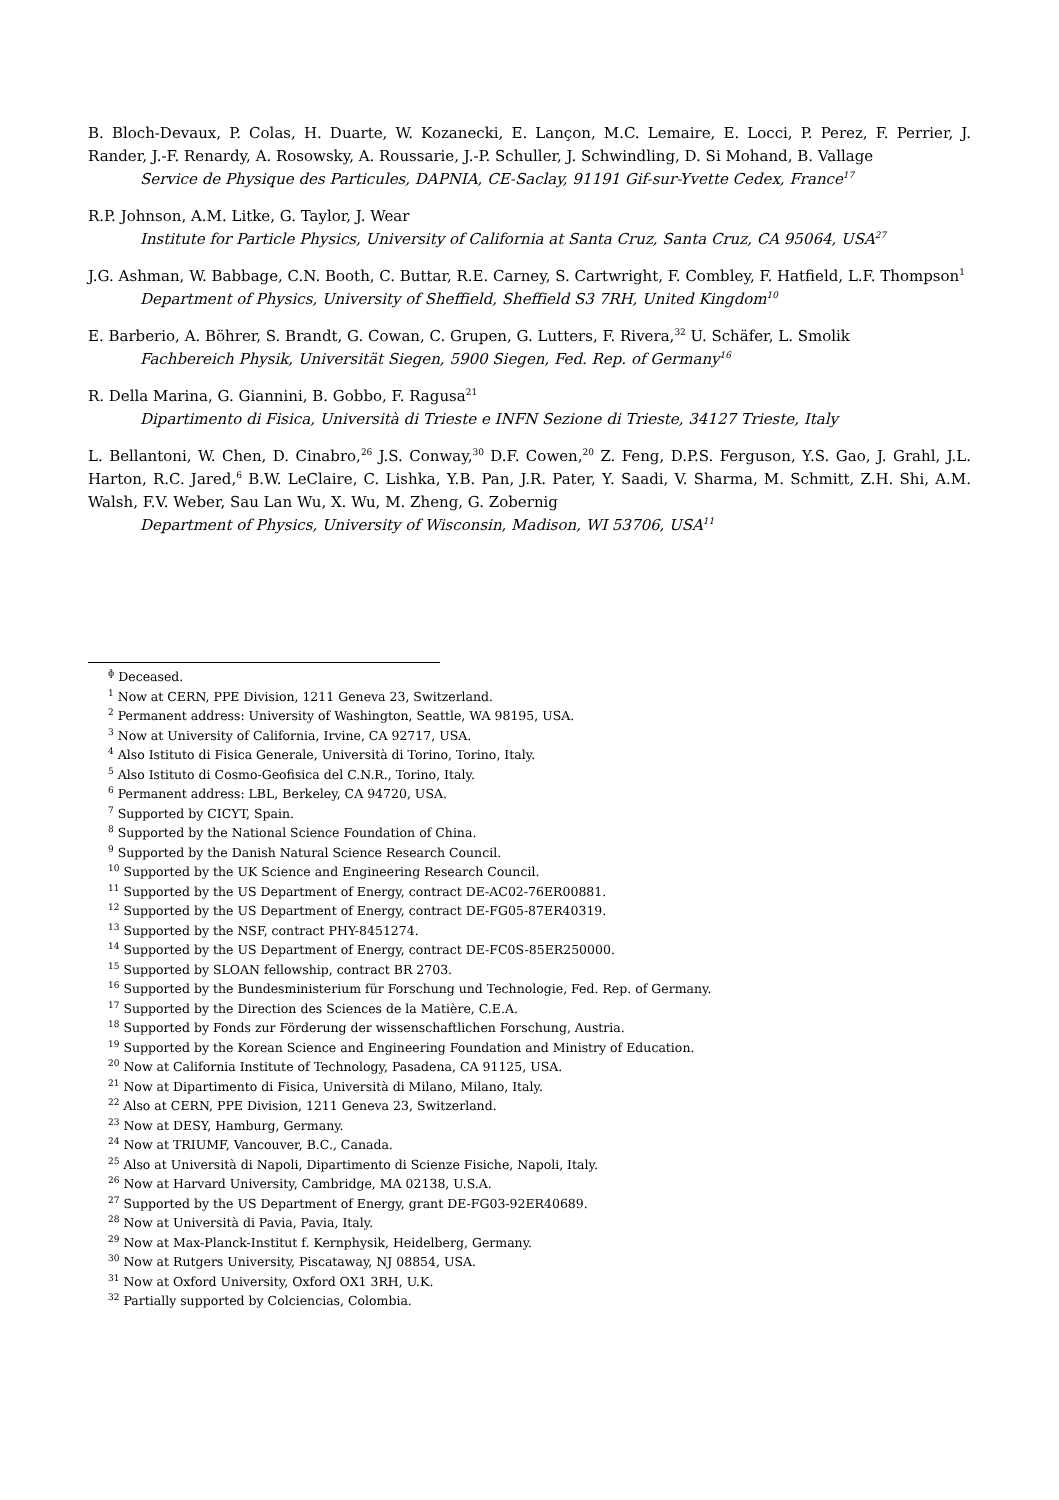B. Bloch-Devaux, P. Colas, H. Duarte, W. Kozanecki, E. Lançon, M.C. Lemaire, E. Locci, P. Perez, F. Perrier, J. Rander, J.-F. Renardy, A. Rosowsky, A. Roussarie, J.-P. Schuller, J. Schwindling, D. Si Mohand, B. Vallage
Service de Physique des Particules, DAPNIA, CE-Saclay, 91191 Gif-sur-Yvette Cedex, France<sup>17</sup>
R.P. Johnson, A.M. Litke, G. Taylor, J. Wear
Institute for Particle Physics, University of California at Santa Cruz, Santa Cruz, CA 95064, USA<sup>27</sup>
J.G. Ashman, W. Babbage, C.N. Booth, C. Buttar, R.E. Carney, S. Cartwright, F. Combley, F. Hatfield, L.F. Thompson<sup>1</sup>
Department of Physics, University of Sheffield, Sheffield S3 7RH, United Kingdom<sup>10</sup>
E. Barberio, A. Böhrer, S. Brandt, G. Cowan, C. Grupen, G. Lutters, F. Rivera,<sup>32</sup> U. Schäfer, L. Smolik
Fachbereich Physik, Universität Siegen, 5900 Siegen, Fed. Rep. of Germany<sup>16</sup>
R. Della Marina, G. Giannini, B. Gobbo, F. Ragusa<sup>21</sup>
Dipartimento di Fisica, Università di Trieste e INFN Sezione di Trieste, 34127 Trieste, Italy
L. Bellantoni, W. Chen, D. Cinabro,<sup>26</sup> J.S. Conway,<sup>30</sup> D.F. Cowen,<sup>20</sup> Z. Feng, D.P.S. Ferguson, Y.S. Gao, J. Grahl, J.L. Harton, R.C. Jared,<sup>6</sup> B.W. LeClaire, C. Lishka, Y.B. Pan, J.R. Pater, Y. Saadi, V. Sharma, M. Schmitt, Z.H. Shi, A.M. Walsh, F.V. Weber, Sau Lan Wu, X. Wu, M. Zheng, G. Zobernig
Department of Physics, University of Wisconsin, Madison, WI 53706, USA<sup>11</sup>
<sup>ɸ</sup> Deceased.
<sup>1</sup> Now at CERN, PPE Division, 1211 Geneva 23, Switzerland.
<sup>2</sup> Permanent address: University of Washington, Seattle, WA 98195, USA.
<sup>3</sup> Now at University of California, Irvine, CA 92717, USA.
<sup>4</sup> Also Istituto di Fisica Generale, Università di Torino, Torino, Italy.
<sup>5</sup> Also Istituto di Cosmo-Geofisica del C.N.R., Torino, Italy.
<sup>6</sup> Permanent address: LBL, Berkeley, CA 94720, USA.
<sup>7</sup> Supported by CICYT, Spain.
<sup>8</sup> Supported by the National Science Foundation of China.
<sup>9</sup> Supported by the Danish Natural Science Research Council.
<sup>10</sup> Supported by the UK Science and Engineering Research Council.
<sup>11</sup> Supported by the US Department of Energy, contract DE-AC02-76ER00881.
<sup>12</sup> Supported by the US Department of Energy, contract DE-FG05-87ER40319.
<sup>13</sup> Supported by the NSF, contract PHY-8451274.
<sup>14</sup> Supported by the US Department of Energy, contract DE-FC0S-85ER250000.
<sup>15</sup> Supported by SLOAN fellowship, contract BR 2703.
<sup>16</sup> Supported by the Bundesministerium für Forschung und Technologie, Fed. Rep. of Germany.
<sup>17</sup> Supported by the Direction des Sciences de la Matière, C.E.A.
<sup>18</sup> Supported by Fonds zur Förderung der wissenschaftlichen Forschung, Austria.
<sup>19</sup> Supported by the Korean Science and Engineering Foundation and Ministry of Education.
<sup>20</sup> Now at California Institute of Technology, Pasadena, CA 91125, USA.
<sup>21</sup> Now at Dipartimento di Fisica, Università di Milano, Milano, Italy.
<sup>22</sup> Also at CERN, PPE Division, 1211 Geneva 23, Switzerland.
<sup>23</sup> Now at DESY, Hamburg, Germany.
<sup>24</sup> Now at TRIUMF, Vancouver, B.C., Canada.
<sup>25</sup> Also at Università di Napoli, Dipartimento di Scienze Fisiche, Napoli, Italy.
<sup>26</sup> Now at Harvard University, Cambridge, MA 02138, U.S.A.
<sup>27</sup> Supported by the US Department of Energy, grant DE-FG03-92ER40689.
<sup>28</sup> Now at Università di Pavia, Pavia, Italy.
<sup>29</sup> Now at Max-Planck-Institut f. Kernphysik, Heidelberg, Germany.
<sup>30</sup> Now at Rutgers University, Piscataway, NJ 08854, USA.
<sup>31</sup> Now at Oxford University, Oxford OX1 3RH, U.K.
<sup>32</sup> Partially supported by Colciencias, Colombia.